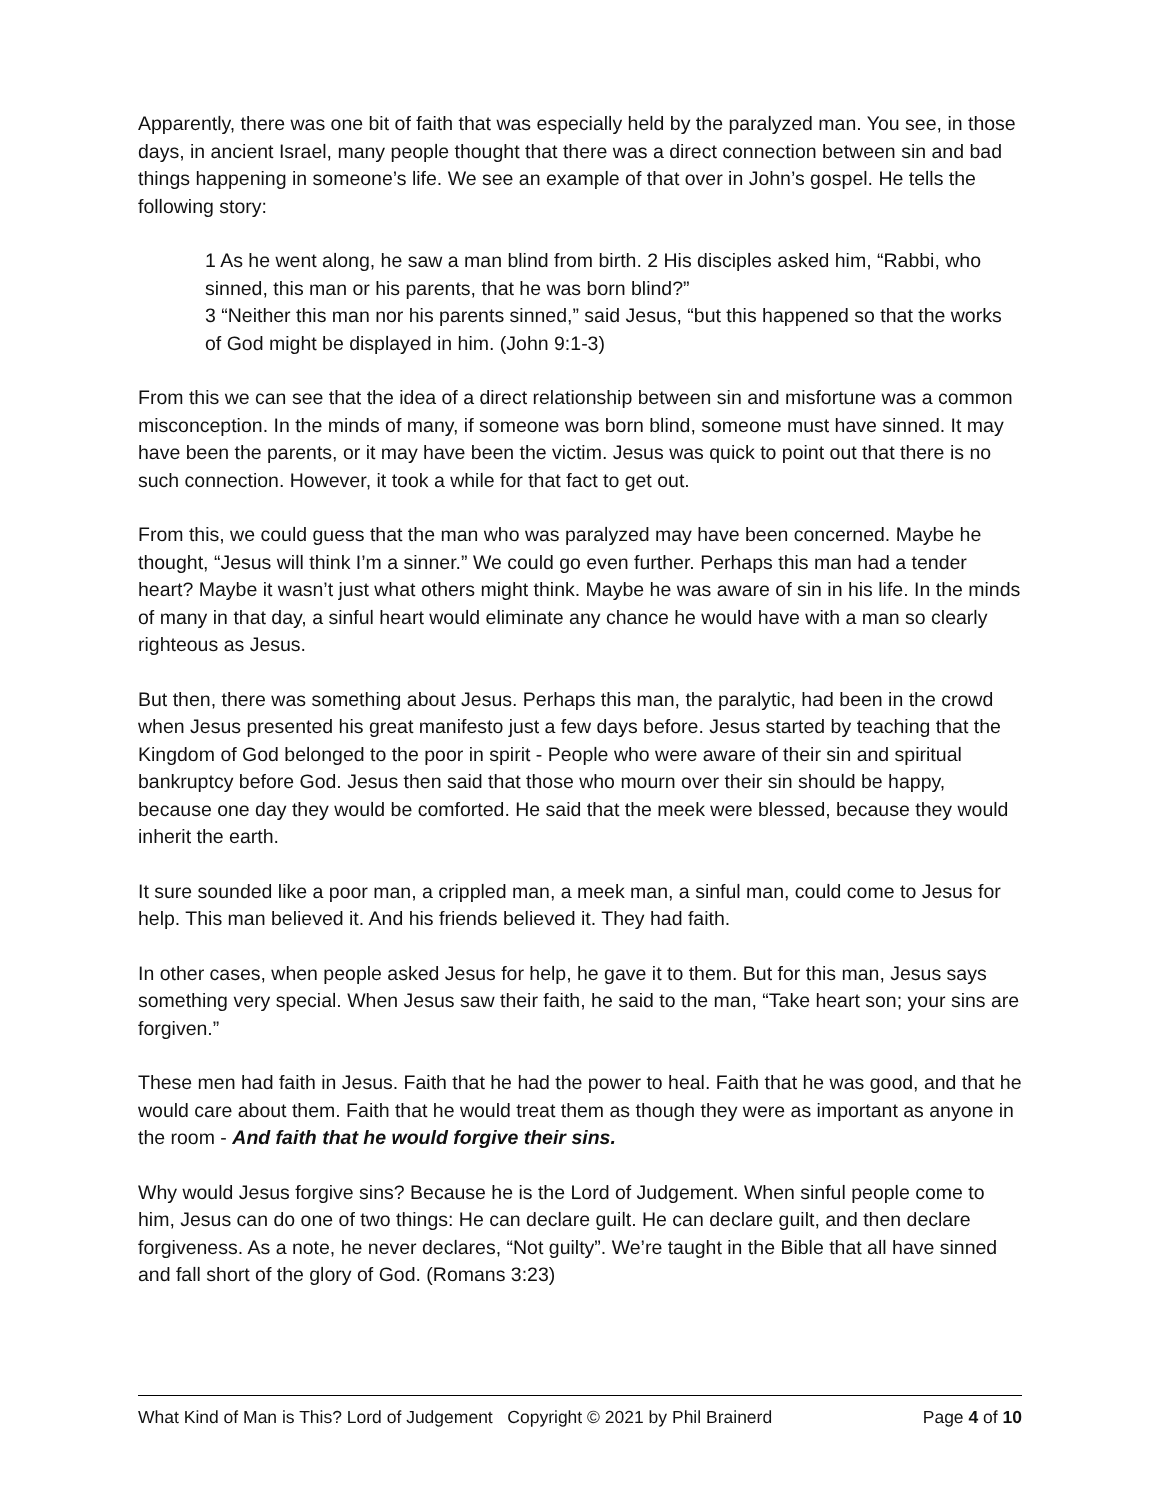Apparently, there was one bit of faith that was especially held by the paralyzed man. You see, in those days, in ancient Israel, many people thought that there was a direct connection between sin and bad things happening in someone’s life. We see an example of that over in John’s gospel. He tells the following story:
1 As he went along, he saw a man blind from birth. 2 His disciples asked him, “Rabbi, who sinned, this man or his parents, that he was born blind?”
3 “Neither this man nor his parents sinned,” said Jesus, “but this happened so that the works of God might be displayed in him. (John 9:1-3)
From this we can see that the idea of a direct relationship between sin and misfortune was a common misconception. In the minds of many, if someone was born blind, someone must have sinned. It may have been the parents, or it may have been the victim. Jesus was quick to point out that there is no such connection. However, it took a while for that fact to get out.
From this, we could guess that the man who was paralyzed may have been concerned. Maybe he thought, “Jesus will think I’m a sinner.” We could go even further. Perhaps this man had a tender heart? Maybe it wasn’t just what others might think. Maybe he was aware of sin in his life. In the minds of many in that day, a sinful heart would eliminate any chance he would have with a man so clearly righteous as Jesus.
But then, there was something about Jesus. Perhaps this man, the paralytic, had been in the crowd when Jesus presented his great manifesto just a few days before. Jesus started by teaching that the Kingdom of God belonged to the poor in spirit - People who were aware of their sin and spiritual bankruptcy before God. Jesus then said that those who mourn over their sin should be happy, because one day they would be comforted. He said that the meek were blessed, because they would inherit the earth.
It sure sounded like a poor man, a crippled man, a meek man, a sinful man, could come to Jesus for help. This man believed it. And his friends believed it. They had faith.
In other cases, when people asked Jesus for help, he gave it to them. But for this man, Jesus says something very special. When Jesus saw their faith, he said to the man, “Take heart son; your sins are forgiven.”
These men had faith in Jesus. Faith that he had the power to heal. Faith that he was good, and that he would care about them. Faith that he would treat them as though they were as important as anyone in the room - And faith that he would forgive their sins.
Why would Jesus forgive sins? Because he is the Lord of Judgement. When sinful people come to him, Jesus can do one of two things: He can declare guilt. He can declare guilt, and then declare forgiveness. As a note, he never declares, “Not guilty”. We’re taught in the Bible that all have sinned and fall short of the glory of God. (Romans 3:23)
What Kind of Man is This? Lord of Judgement Copyright © 2021 by Phil Brainerd Page 4 of 10